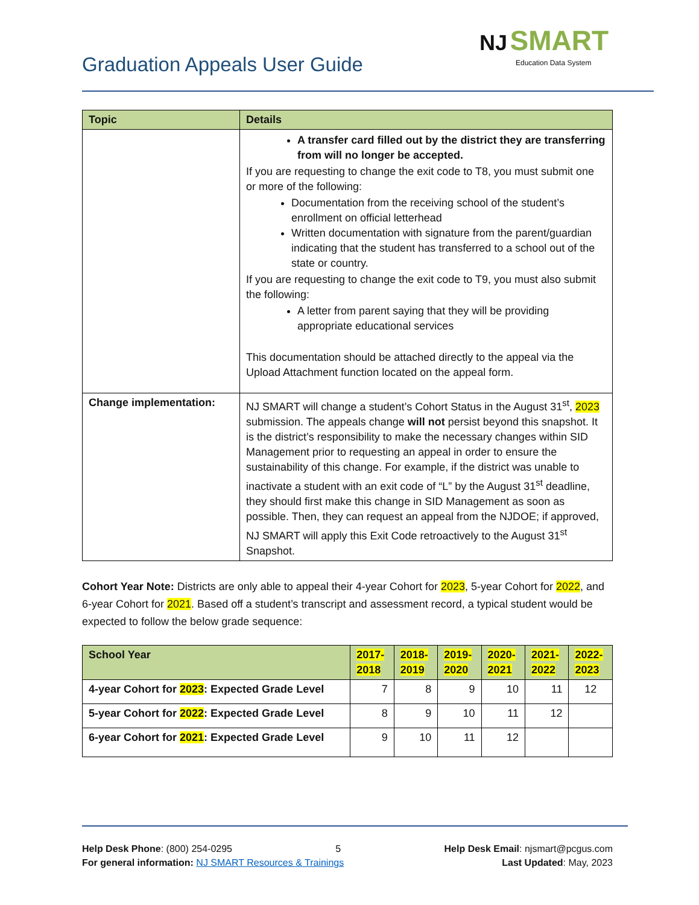NJ SMART
Education Data System
Graduation Appeals User Guide
| Topic | Details |
| --- | --- |
| | A transfer card filled out by the district they are transferring from will no longer be accepted. If you are requesting to change the exit code to T8, you must submit one or more of the following: Documentation from the receiving school of the student’s enrollment on official letterhead Written documentation with signature from the parent/guardian indicating that the student has transferred to a school out of the state or country. If you are requesting to change the exit code to T9, you must also submit the following: A letter from parent saying that they will be providing appropriate educational services This documentation should be attached directly to the appeal via the Upload Attachment function located on the appeal form. |
| Change implementation: | NJ SMART will change a student’s Cohort Status in the August 31<sup>st</sup>, 2023 submission. The appeals change will not persist beyond this snapshot. It is the district’s responsibility to make the necessary changes within SID Management prior to requesting an appeal in order to ensure the sustainability of this change. For example, if the district was unable to inactivate a student with an exit code of “L” by the August 31<sup>st</sup> deadline, they should first make this change in SID Management as soon as possible. Then, they can request an appeal from the NJDOE; if approved, NJ SMART will apply this Exit Code retroactively to the August 31<sup>st</sup> Snapshot. |
Cohort Year Note: Districts are only able to appeal their 4-year Cohort for 2023, 5-year Cohort for 2022, and 6-year Cohort for 2021. Based off a student’s transcript and assessment record, a typical student would be expected to follow the below grade sequence:
| School Year | 2017- 2018 | 2018- 2019 | 2019- 2020 | 2020- 2021 | 2021- 2022 | 2022- 2023 |
| --- | --- | --- | --- | --- | --- | --- |
| 4-year Cohort for 2023 : Expected Grade Level | 7 | 8 | 9 | 10 | 11 | 12 |
| 5-year Cohort for 2022 : Expected Grade Level | 8 | 9 | 10 | 11 | 12 | |
| 6-year Cohort for 2021 : Expected Grade Level | 9 | 10 | 11 | 12 | | |
Help Desk Phone: (800) 254-0295 5 Help Desk Email: njsmart@pcgus.com
For general information: NJ SMART Resources & Trainings Last Updated: May, 2023